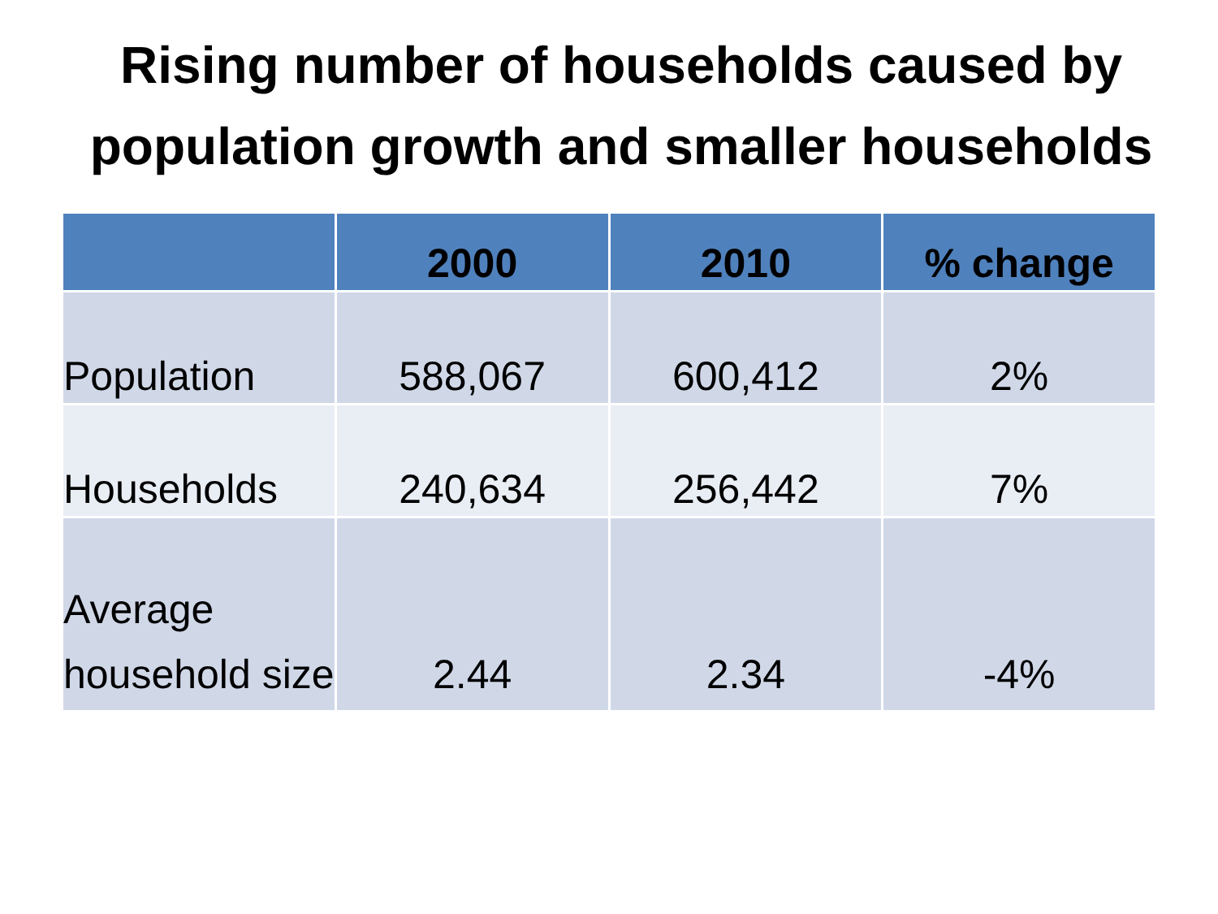Rising number of households caused by population growth and smaller households
| | 2000 | 2010 | % change |
| --- | --- | --- | --- |
| Population | 588,067 | 600,412 | 2% |
| Households | 240,634 | 256,442 | 7% |
| Average household size | 2.44 | 2.34 | -4% |